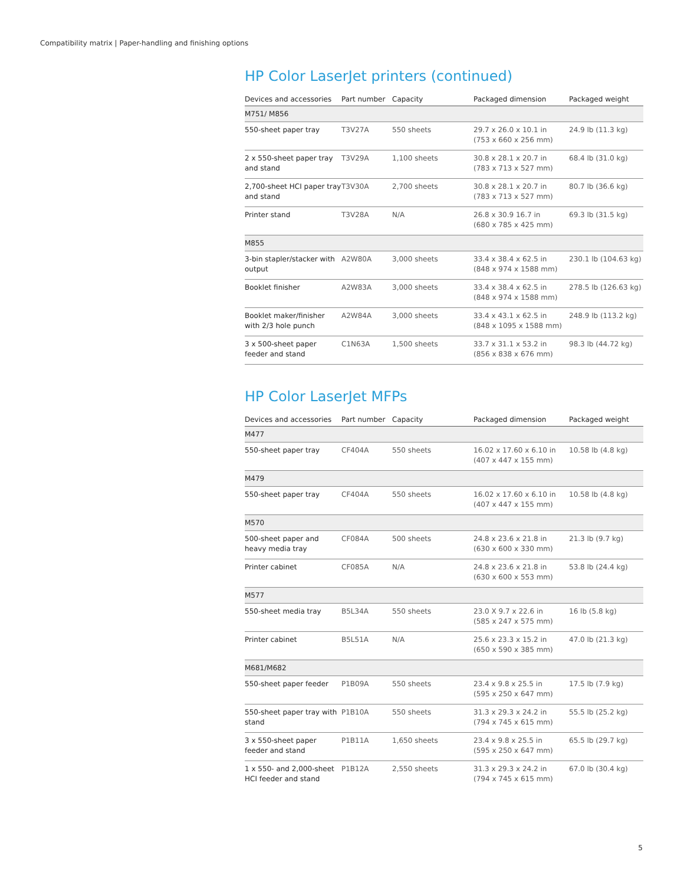Compatibility matrix | Paper-handling and finishing options
HP Color LaserJet printers (continued)
| Devices and accessories | Part number | Capacity | Packaged dimension | Packaged weight |
| --- | --- | --- | --- | --- |
| M751/ M856 | | | | |
| 550-sheet paper tray | T3V27A | 550 sheets | 29.7 x 26.0 x 10.1 in (753 x 660 x 256 mm) | 24.9 lb (11.3 kg) |
| 2 x 550-sheet paper tray and stand | T3V29A | 1,100 sheets | 30.8 x 28.1 x 20.7 in (783 x 713 x 527 mm) | 68.4 lb (31.0 kg) |
| 2,700-sheet HCI paper tray and stand | T3V30A | 2,700 sheets | 30.8 x 28.1 x 20.7 in (783 x 713 x 527 mm) | 80.7 lb (36.6 kg) |
| Printer stand | T3V28A | N/A | 26.8 x 30.9 16.7 in (680 x 785 x 425 mm) | 69.3 lb (31.5 kg) |
| M855 | | | | |
| 3-bin stapler/stacker with output | A2W80A | 3,000 sheets | 33.4 x 38.4 x 62.5 in (848 x 974 x 1588 mm) | 230.1 lb (104.63 kg) |
| Booklet finisher | A2W83A | 3,000 sheets | 33.4 x 38.4 x 62.5 in (848 x 974 x 1588 mm) | 278.5 lb (126.63 kg) |
| Booklet maker/finisher with 2/3 hole punch | A2W84A | 3,000 sheets | 33.4 x 43.1 x 62.5 in (848 x 1095 x 1588 mm) | 248.9 lb (113.2 kg) |
| 3 x 500-sheet paper feeder and stand | C1N63A | 1,500 sheets | 33.7 x 31.1 x 53.2 in (856 x 838 x 676 mm) | 98.3 lb (44.72 kg) |
HP Color LaserJet MFPs
| Devices and accessories | Part number | Capacity | Packaged dimension | Packaged weight |
| --- | --- | --- | --- | --- |
| M477 | | | | |
| 550-sheet paper tray | CF404A | 550 sheets | 16.02 x 17.60 x 6.10 in (407 x 447 x 155 mm) | 10.58 lb (4.8 kg) |
| M479 | | | | |
| 550-sheet paper tray | CF404A | 550 sheets | 16.02 x 17.60 x 6.10 in (407 x 447 x 155 mm) | 10.58 lb (4.8 kg) |
| M570 | | | | |
| 500-sheet paper and heavy media tray | CF084A | 500 sheets | 24.8 x 23.6 x 21.8 in (630 x 600 x 330 mm) | 21.3 lb (9.7 kg) |
| Printer cabinet | CF085A | N/A | 24.8 x 23.6 x 21.8 in (630 x 600 x 553 mm) | 53.8 lb (24.4 kg) |
| M577 | | | | |
| 550-sheet media tray | B5L34A | 550 sheets | 23.0 X 9.7 x 22.6 in (585 x 247 x 575 mm) | 16 lb (5.8 kg) |
| Printer cabinet | B5L51A | N/A | 25.6 x 23.3 x 15.2 in (650 x 590 x 385 mm) | 47.0 lb (21.3 kg) |
| M681/M682 | | | | |
| 550-sheet paper feeder | P1B09A | 550 sheets | 23.4 x 9.8 x 25.5 in (595 x 250 x 647 mm) | 17.5 lb (7.9 kg) |
| 550-sheet paper tray with stand | P1B10A | 550 sheets | 31.3 x 29.3 x 24.2 in (794 x 745 x 615 mm) | 55.5 lb (25.2 kg) |
| 3 x 550-sheet paper feeder and stand | P1B11A | 1,650 sheets | 23.4 x 9.8 x 25.5 in (595 x 250 x 647 mm) | 65.5 lb (29.7 kg) |
| 1 x 550- and 2,000-sheet HCI feeder and stand | P1B12A | 2,550 sheets | 31.3 x 29.3 x 24.2 in (794 x 745 x 615 mm) | 67.0 lb (30.4 kg) |
5